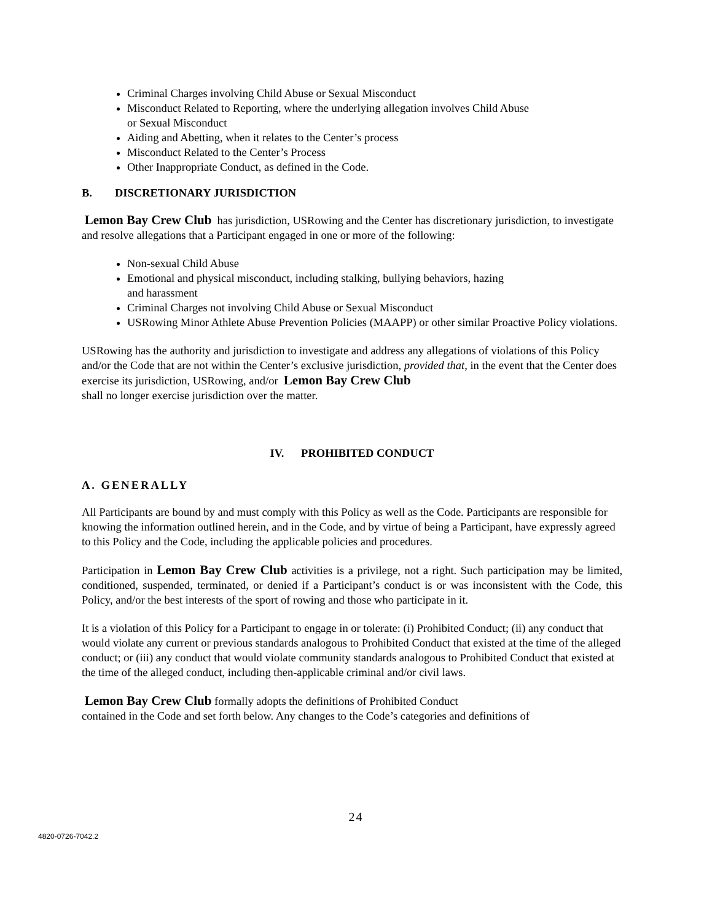Criminal Charges involving Child Abuse or Sexual Misconduct
Misconduct Related to Reporting, where the underlying allegation involves Child Abuse
or Sexual Misconduct
Aiding and Abetting, when it relates to the Center’s process
Misconduct Related to the Center’s Process
Other Inappropriate Conduct, as defined in the Code.
B. DISCRETIONARY JURISDICTION
Lemon Bay Crew Club has jurisdiction, USRowing and the Center has discretionary jurisdiction, to investigate and resolve allegations that a Participant engaged in one or more of the following:
Non-sexual Child Abuse
Emotional and physical misconduct, including stalking, bullying behaviors, hazing
and harassment
Criminal Charges not involving Child Abuse or Sexual Misconduct
USRowing Minor Athlete Abuse Prevention Policies (MAAPP) or other similar Proactive Policy violations.
USRowing has the authority and jurisdiction to investigate and address any allegations of violations of this Policy and/or the Code that are not within the Center’s exclusive jurisdiction, provided that, in the event that the Center does exercise its jurisdiction, USRowing, and/or Lemon Bay Crew Club
shall no longer exercise jurisdiction over the matter.
IV. PROHIBITED CONDUCT
A. GENERALLY
All Participants are bound by and must comply with this Policy as well as the Code. Participants are responsible for knowing the information outlined herein, and in the Code, and by virtue of being a Participant, have expressly agreed to this Policy and the Code, including the applicable policies and procedures.
Participation in Lemon Bay Crew Club activities is a privilege, not a right. Such participation may be limited, conditioned, suspended, terminated, or denied if a Participant’s conduct is or was inconsistent with the Code, this Policy, and/or the best interests of the sport of rowing and those who participate in it.
It is a violation of this Policy for a Participant to engage in or tolerate: (i) Prohibited Conduct; (ii) any conduct that would violate any current or previous standards analogous to Prohibited Conduct that existed at the time of the alleged conduct; or (iii) any conduct that would violate community standards analogous to Prohibited Conduct that existed at the time of the alleged conduct, including then-applicable criminal and/or civil laws.
Lemon Bay Crew Club formally adopts the definitions of Prohibited Conduct
contained in the Code and set forth below. Any changes to the Code’s categories and definitions of
24
4820-0726-7042.2